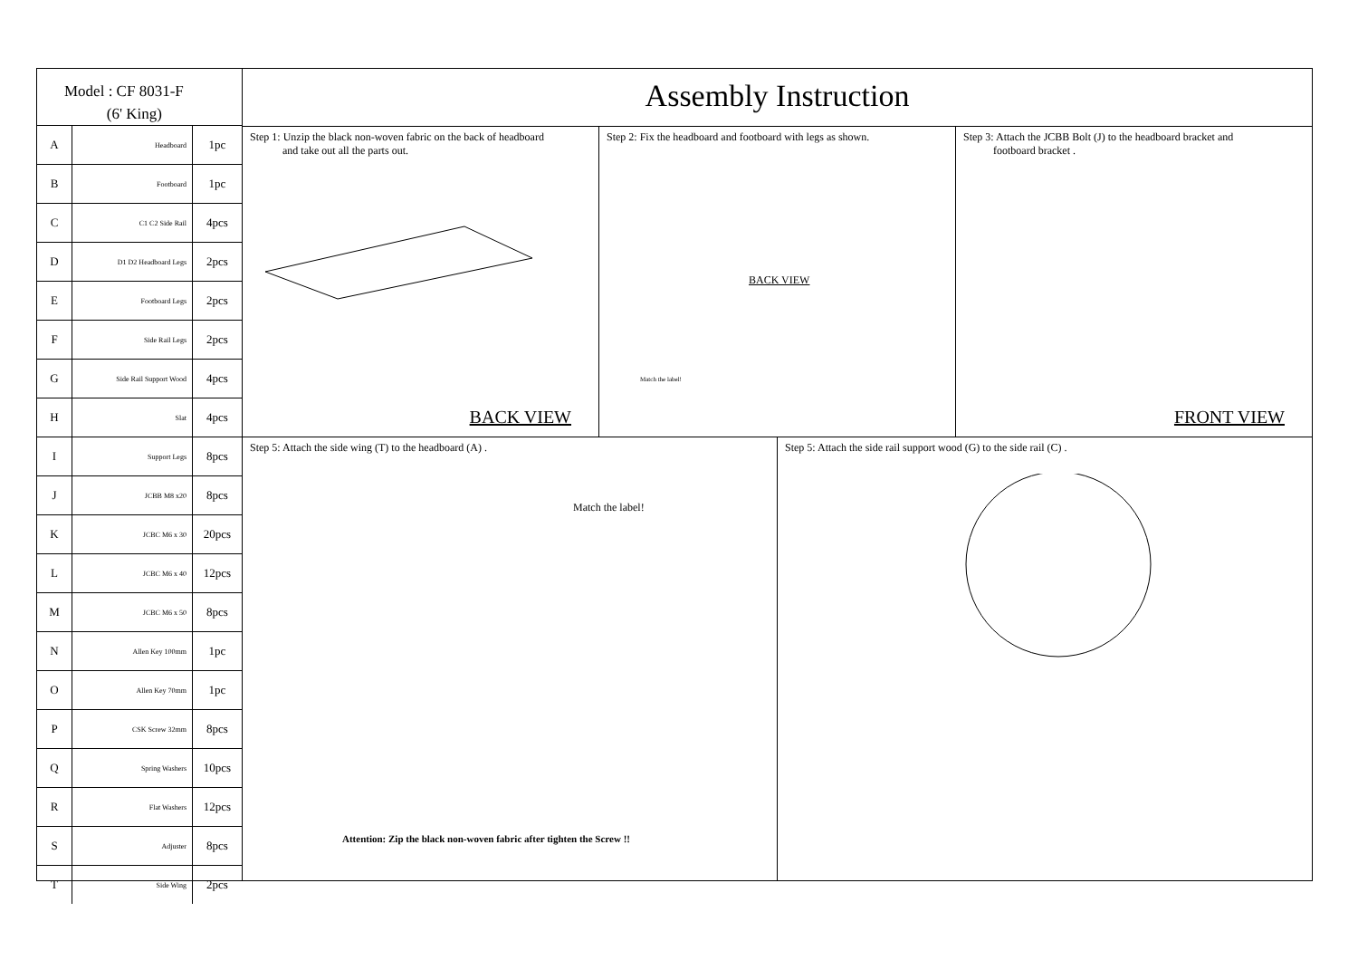Model : CF 8031-F
(6' King)
| A | Headboard | 1pc |
| B | Footboard | 1pc |
| C | C1 C2 Side Rail | 4pcs |
| D | D1 D2 Headboard Legs | 2pcs |
| E | Footboard Legs | 2pcs |
| F | Side Rail Legs | 2pcs |
| G | Side Rail Support Wood | 4pcs |
| H | Slat | 4pcs |
| I | Support Legs | 8pcs |
| J | JCBB M8 x20 | 8pcs |
| K | JCBC M6 x 30 | 20pcs |
| L | JCBC M6 x 40 | 12pcs |
| M | JCBC M6 x 50 | 8pcs |
| N | Allen Key 100mm | 1pc |
| O | Allen Key 70mm | 1pc |
| P | CSK Screw 32mm | 8pcs |
| Q | Spring Washers | 10pcs |
| R | Flat Washers | 12pcs |
| S | Adjuster | 8pcs |
| T | Side Wing | 2pcs |
Assembly Instruction
Step 1: Unzip the black non-woven fabric on the back of headboard
and take out all the parts out.
BACK VIEW
Step 2: Fix the headboard and footboard with legs as shown.
BACK VIEW
Match the label!
Step 3: Attach the JCBB Bolt (J) to the headboard bracket and
footboard bracket .
FRONT VIEW
Step 5: Attach the side wing (T) to the headboard (A) .
Match the label!
Attention: Zip the black non-woven fabric after tighten the Screw !!
Step 5: Attach the side rail support wood (G) to the side rail (C) .